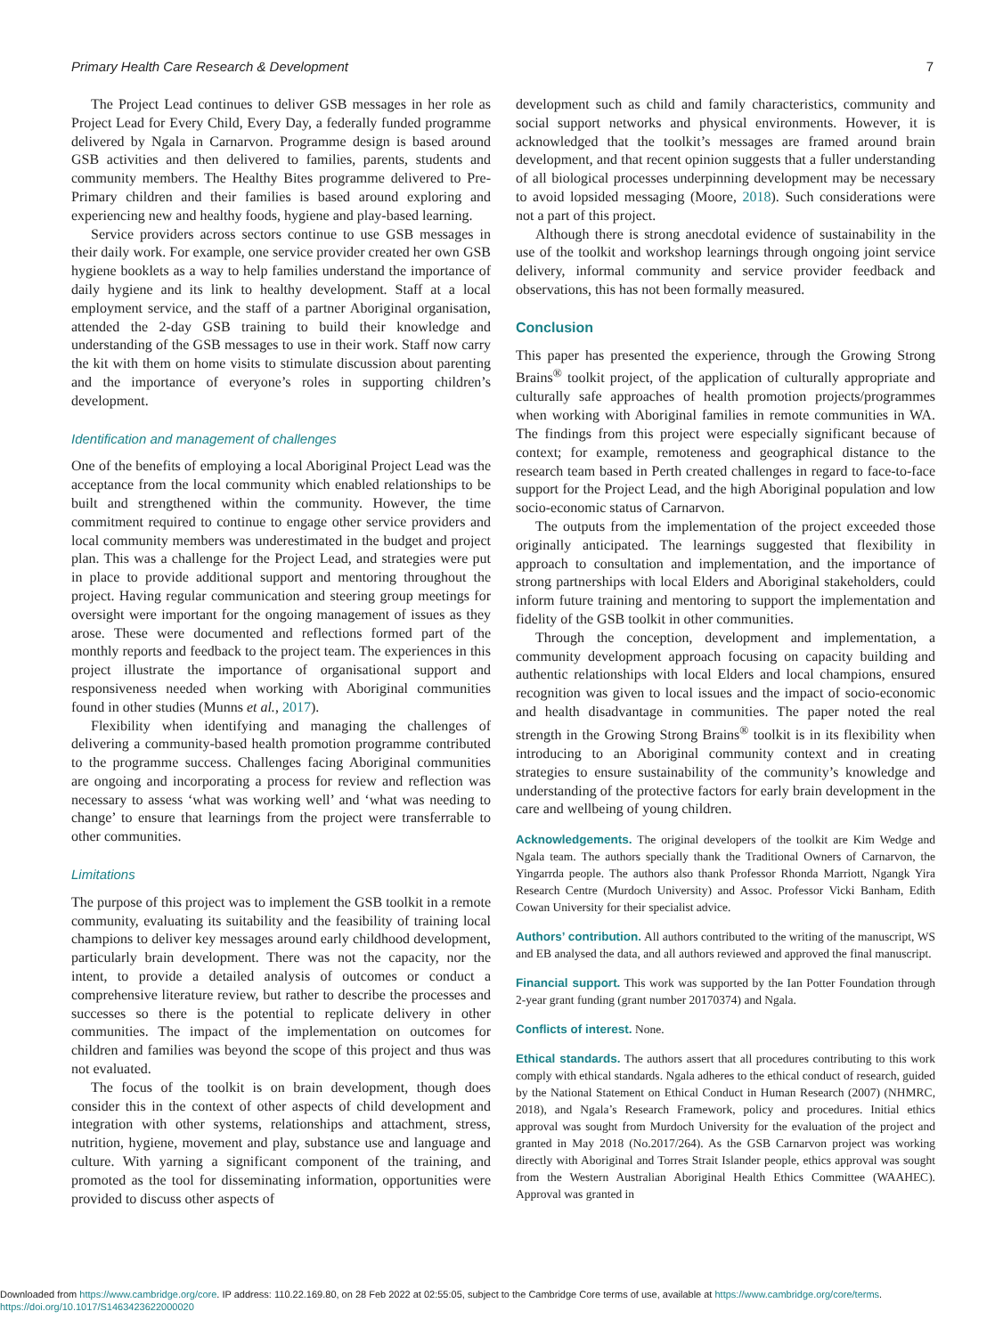Primary Health Care Research & Development 7
The Project Lead continues to deliver GSB messages in her role as Project Lead for Every Child, Every Day, a federally funded programme delivered by Ngala in Carnarvon. Programme design is based around GSB activities and then delivered to families, parents, students and community members. The Healthy Bites programme delivered to Pre-Primary children and their families is based around exploring and experiencing new and healthy foods, hygiene and play-based learning.
Service providers across sectors continue to use GSB messages in their daily work. For example, one service provider created her own GSB hygiene booklets as a way to help families understand the importance of daily hygiene and its link to healthy development. Staff at a local employment service, and the staff of a partner Aboriginal organisation, attended the 2-day GSB training to build their knowledge and understanding of the GSB messages to use in their work. Staff now carry the kit with them on home visits to stimulate discussion about parenting and the importance of everyone’s roles in supporting children’s development.
Identification and management of challenges
One of the benefits of employing a local Aboriginal Project Lead was the acceptance from the local community which enabled relationships to be built and strengthened within the community. However, the time commitment required to continue to engage other service providers and local community members was underestimated in the budget and project plan. This was a challenge for the Project Lead, and strategies were put in place to provide additional support and mentoring throughout the project. Having regular communication and steering group meetings for oversight were important for the ongoing management of issues as they arose. These were documented and reflections formed part of the monthly reports and feedback to the project team. The experiences in this project illustrate the importance of organisational support and responsiveness needed when working with Aboriginal communities found in other studies (Munns et al., 2017).
Flexibility when identifying and managing the challenges of delivering a community-based health promotion programme contributed to the programme success. Challenges facing Aboriginal communities are ongoing and incorporating a process for review and reflection was necessary to assess ‘what was working well’ and ‘what was needing to change’ to ensure that learnings from the project were transferrable to other communities.
Limitations
The purpose of this project was to implement the GSB toolkit in a remote community, evaluating its suitability and the feasibility of training local champions to deliver key messages around early childhood development, particularly brain development. There was not the capacity, nor the intent, to provide a detailed analysis of outcomes or conduct a comprehensive literature review, but rather to describe the processes and successes so there is the potential to replicate delivery in other communities. The impact of the implementation on outcomes for children and families was beyond the scope of this project and thus was not evaluated.
The focus of the toolkit is on brain development, though does consider this in the context of other aspects of child development and integration with other systems, relationships and attachment, stress, nutrition, hygiene, movement and play, substance use and language and culture. With yarning a significant component of the training, and promoted as the tool for disseminating information, opportunities were provided to discuss other aspects of
development such as child and family characteristics, community and social support networks and physical environments. However, it is acknowledged that the toolkit’s messages are framed around brain development, and that recent opinion suggests that a fuller understanding of all biological processes underpinning development may be necessary to avoid lopsided messaging (Moore, 2018). Such considerations were not a part of this project.
Although there is strong anecdotal evidence of sustainability in the use of the toolkit and workshop learnings through ongoing joint service delivery, informal community and service provider feedback and observations, this has not been formally measured.
Conclusion
This paper has presented the experience, through the Growing Strong Brains<sup>®</sup> toolkit project, of the application of culturally appropriate and culturally safe approaches of health promotion projects/programmes when working with Aboriginal families in remote communities in WA. The findings from this project were especially significant because of context; for example, remoteness and geographical distance to the research team based in Perth created challenges in regard to face-to-face support for the Project Lead, and the high Aboriginal population and low socio-economic status of Carnarvon.
The outputs from the implementation of the project exceeded those originally anticipated. The learnings suggested that flexibility in approach to consultation and implementation, and the importance of strong partnerships with local Elders and Aboriginal stakeholders, could inform future training and mentoring to support the implementation and fidelity of the GSB toolkit in other communities.
Through the conception, development and implementation, a community development approach focusing on capacity building and authentic relationships with local Elders and local champions, ensured recognition was given to local issues and the impact of socio-economic and health disadvantage in communities. The paper noted the real strength in the Growing Strong Brains<sup>®</sup> toolkit is in its flexibility when introducing to an Aboriginal community context and in creating strategies to ensure sustainability of the community’s knowledge and understanding of the protective factors for early brain development in the care and wellbeing of young children.
Acknowledgements. The original developers of the toolkit are Kim Wedge and Ngala team. The authors specially thank the Traditional Owners of Carnarvon, the Yingarrda people. The authors also thank Professor Rhonda Marriott, Ngangk Yira Research Centre (Murdoch University) and Assoc. Professor Vicki Banham, Edith Cowan University for their specialist advice.
Authors’ contribution. All authors contributed to the writing of the manuscript, WS and EB analysed the data, and all authors reviewed and approved the final manuscript.
Financial support. This work was supported by the Ian Potter Foundation through 2-year grant funding (grant number 20170374) and Ngala.
Conflicts of interest. None.
Ethical standards. The authors assert that all procedures contributing to this work comply with ethical standards. Ngala adheres to the ethical conduct of research, guided by the National Statement on Ethical Conduct in Human Research (2007) (NHMRC, 2018), and Ngala’s Research Framework, policy and procedures. Initial ethics approval was sought from Murdoch University for the evaluation of the project and granted in May 2018 (No.2017/264). As the GSB Carnarvon project was working directly with Aboriginal and Torres Strait Islander people, ethics approval was sought from the Western Australian Aboriginal Health Ethics Committee (WAAHEC). Approval was granted in
Downloaded from https://www.cambridge.org/core. IP address: 110.22.169.80, on 28 Feb 2022 at 02:55:05, subject to the Cambridge Core terms of use, available at https://www.cambridge.org/core/terms.
https://doi.org/10.1017/S1463423622000020